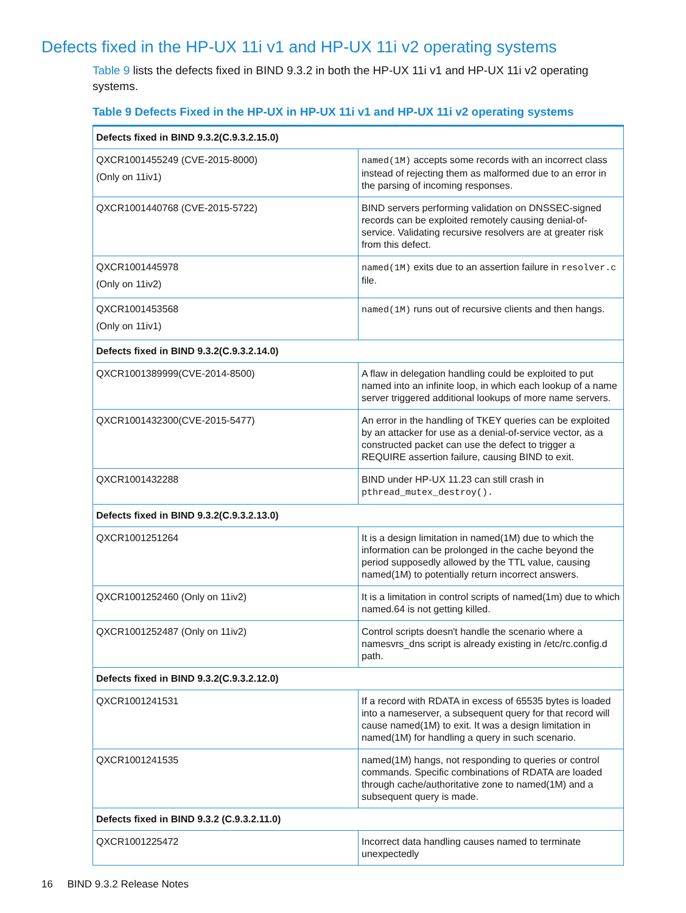Defects fixed in the HP-UX 11i v1 and HP-UX 11i v2 operating systems
Table 9 lists the defects fixed in BIND 9.3.2 in both the HP-UX 11i v1 and HP-UX 11i v2 operating systems.
Table 9 Defects Fixed in the HP-UX in HP-UX 11i v1 and HP-UX 11i v2 operating systems
| Defects fixed in BIND 9.3.2(C.9.3.2.15.0) | |
| --- | --- |
| QXCR1001455249 (CVE-2015-8000) (Only on 11iv1) | named(1M) accepts some records with an incorrect class instead of rejecting them as malformed due to an error in the parsing of incoming responses. |
| QXCR1001440768 (CVE-2015-5722) | BIND servers performing validation on DNSSEC-signed records can be exploited remotely causing denial-of-service. Validating recursive resolvers are at greater risk from this defect. |
| QXCR1001445978 (Only on 11iv2) | named(1M) exits due to an assertion failure in resolver.c file. |
| QXCR1001453568 (Only on 11iv1) | named(1M) runs out of recursive clients and then hangs. |
| Defects fixed in BIND 9.3.2(C.9.3.2.14.0) | |
| QXCR1001389999(CVE-2014-8500) | A flaw in delegation handling could be exploited to put named into an infinite loop, in which each lookup of a name server triggered additional lookups of more name servers. |
| QXCR1001432300(CVE-2015-5477) | An error in the handling of TKEY queries can be exploited by an attacker for use as a denial-of-service vector, as a constructed packet can use the defect to trigger a REQUIRE assertion failure, causing BIND to exit. |
| QXCR1001432288 | BIND under HP-UX 11.23 can still crash in pthread_mutex_destroy(). |
| Defects fixed in BIND 9.3.2(C.9.3.2.13.0) | |
| QXCR1001251264 | It is a design limitation in named(1M) due to which the information can be prolonged in the cache beyond the period supposedly allowed by the TTL value, causing named(1M) to potentially return incorrect answers. |
| QXCR1001252460 (Only on 11iv2) | It is a limitation in control scripts of named(1m) due to which named.64 is not getting killed. |
| QXCR1001252487 (Only on 11iv2) | Control scripts doesn't handle the scenario where a namesvrs_dns script is already existing in /etc/rc.config.d path. |
| Defects fixed in BIND 9.3.2(C.9.3.2.12.0) | |
| QXCR1001241531 | If a record with RDATA in excess of 65535 bytes is loaded into a nameserver, a subsequent query for that record will cause named(1M) to exit. It was a design limitation in named(1M) for handling a query in such scenario. |
| QXCR1001241535 | named(1M) hangs, not responding to queries or control commands. Specific combinations of RDATA are loaded through cache/authoritative zone to named(1M) and a subsequent query is made. |
| Defects fixed in BIND 9.3.2 (C.9.3.2.11.0) | |
| QXCR1001225472 | Incorrect data handling causes named to terminate unexpectedly |
16 BIND 9.3.2 Release Notes